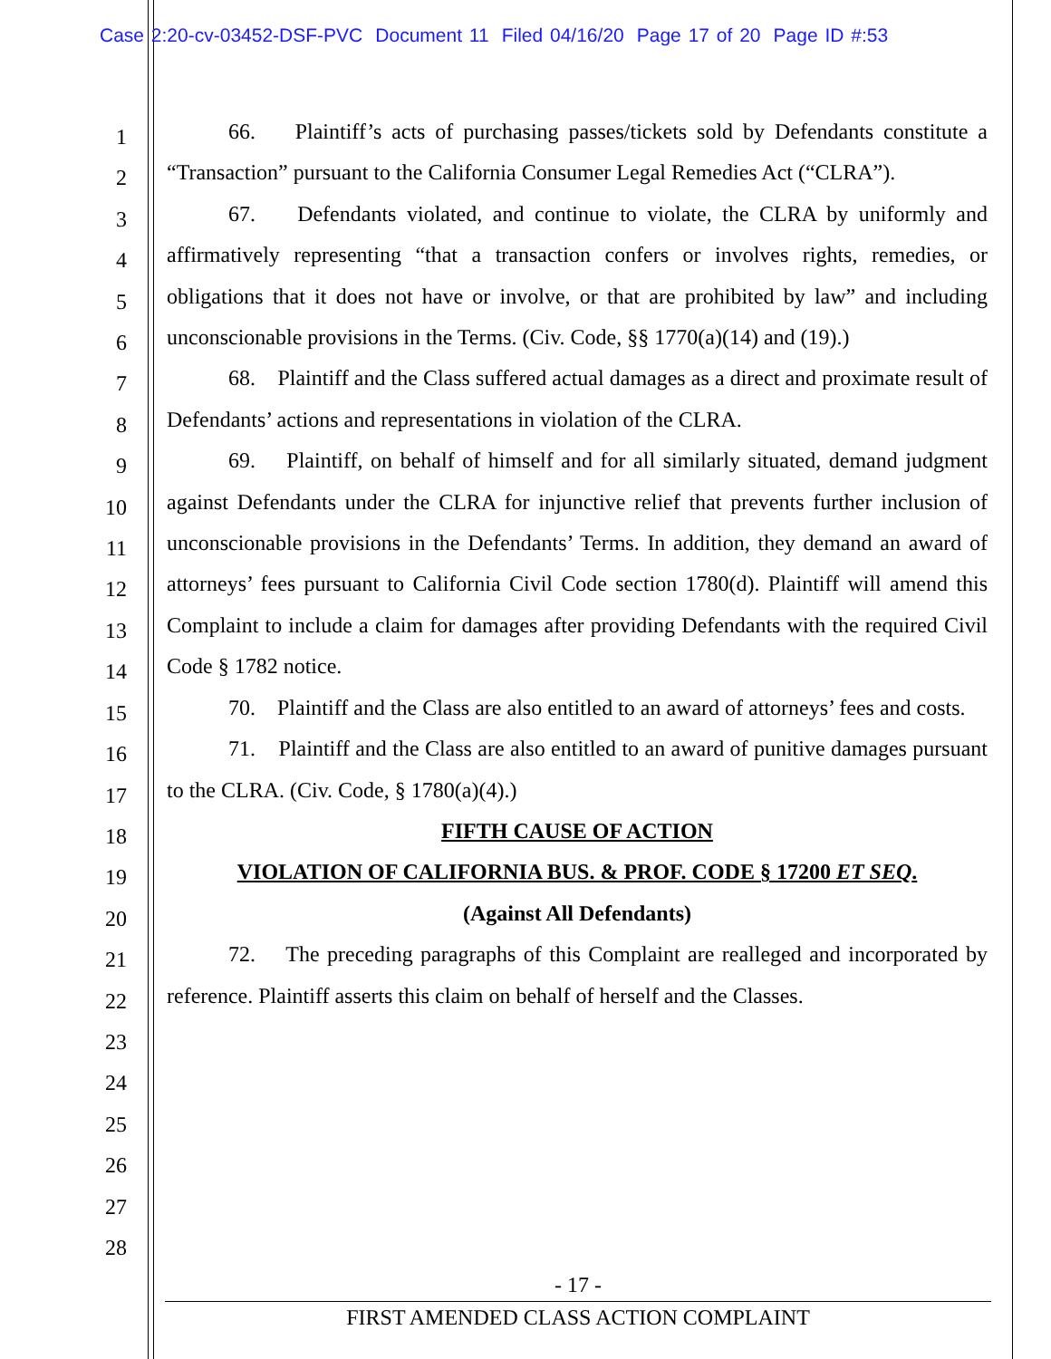Case 2:20-cv-03452-DSF-PVC Document 11 Filed 04/16/20 Page 17 of 20 Page ID #:53
1
2
3
4
5
6
7
8
9
10
11
12
13
14
15
16
17
18
19
20
21
22
23
24
25
26
27
28
66. Plaintiff’s acts of purchasing passes/tickets sold by Defendants constitute a “Transaction” pursuant to the California Consumer Legal Remedies Act (“CLRA”).
67. Defendants violated, and continue to violate, the CLRA by uniformly and affirmatively representing “that a transaction confers or involves rights, remedies, or obligations that it does not have or involve, or that are prohibited by law” and including unconscionable provisions in the Terms. (Civ. Code, §§ 1770(a)(14) and (19).)
68. Plaintiff and the Class suffered actual damages as a direct and proximate result of Defendants’ actions and representations in violation of the CLRA.
69. Plaintiff, on behalf of himself and for all similarly situated, demand judgment against Defendants under the CLRA for injunctive relief that prevents further inclusion of unconscionable provisions in the Defendants’ Terms. In addition, they demand an award of attorneys’ fees pursuant to California Civil Code section 1780(d). Plaintiff will amend this Complaint to include a claim for damages after providing Defendants with the required Civil Code § 1782 notice.
70. Plaintiff and the Class are also entitled to an award of attorneys’ fees and costs.
71. Plaintiff and the Class are also entitled to an award of punitive damages pursuant to the CLRA. (Civ. Code, § 1780(a)(4).)
FIFTH CAUSE OF ACTION
VIOLATION OF CALIFORNIA BUS. & PROF. CODE § 17200 ET SEQ.
(Against All Defendants)
72. The preceding paragraphs of this Complaint are realleged and incorporated by reference. Plaintiff asserts this claim on behalf of herself and the Classes.
- 17 -
FIRST AMENDED CLASS ACTION COMPLAINT